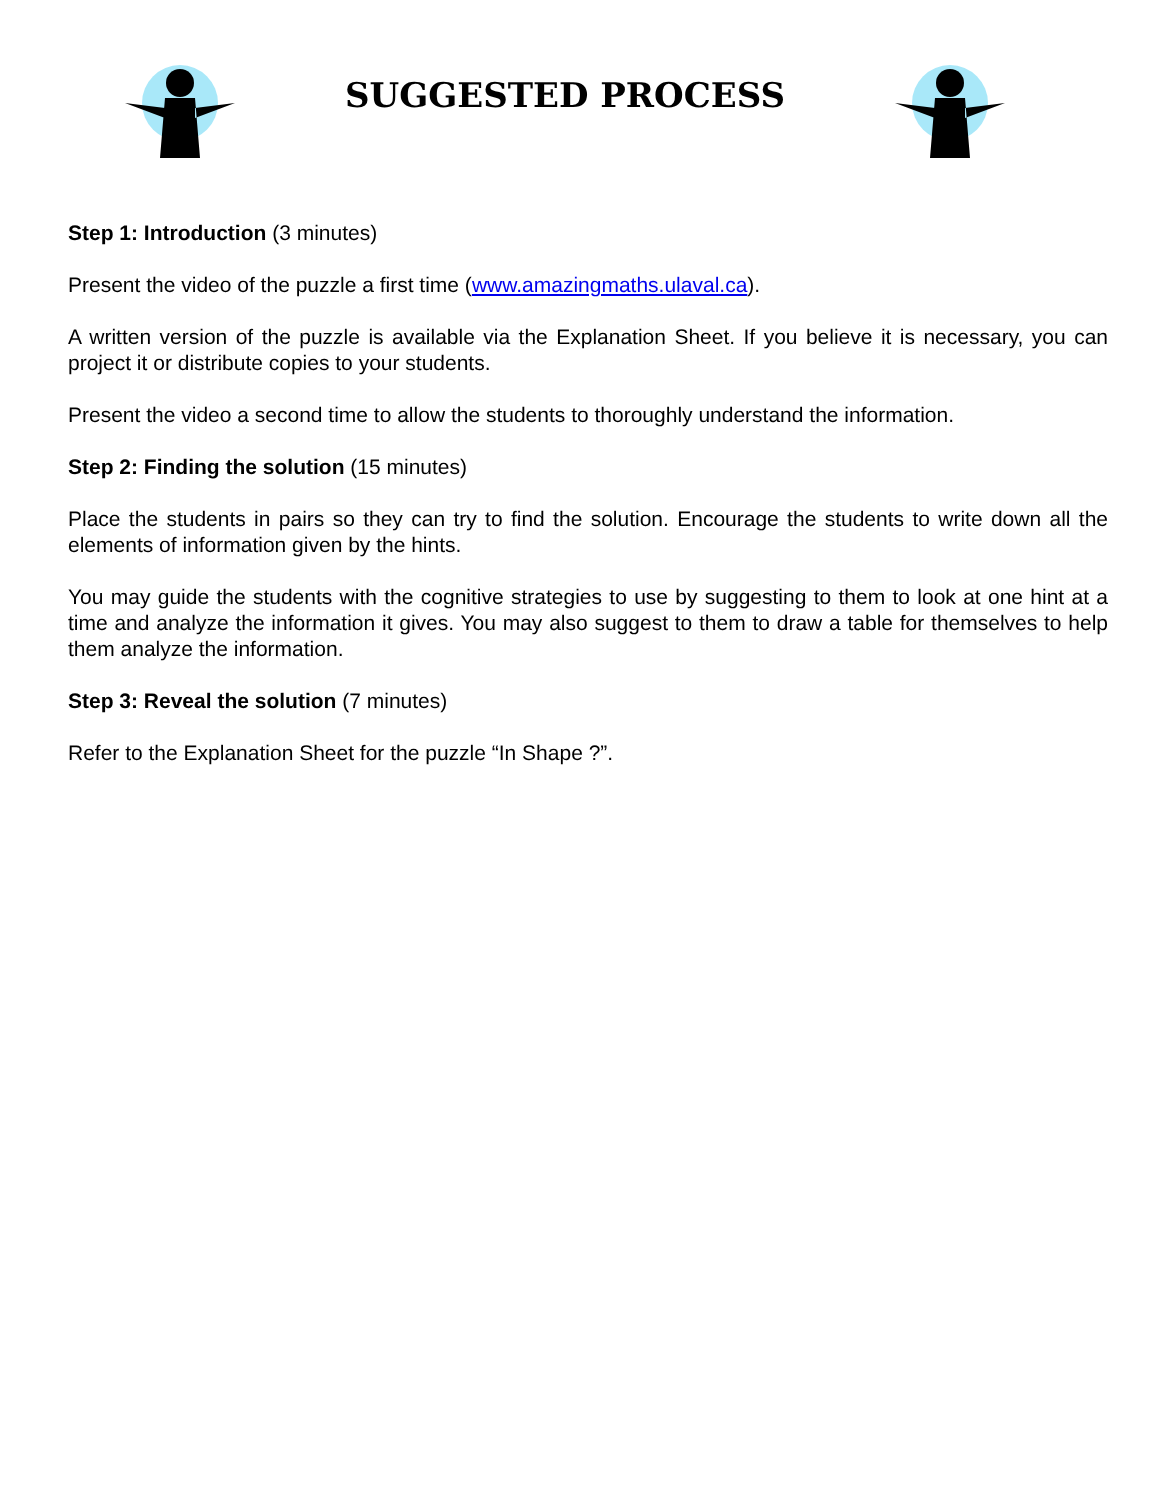SUGGESTED PROCESS
Step 1: Introduction (3 minutes)
Present the video of the puzzle a first time (www.amazingmaths.ulaval.ca).
A written version of the puzzle is available via the Explanation Sheet. If you believe it is necessary, you can project it or distribute copies to your students.
Present the video a second time to allow the students to thoroughly understand the information.
Step 2: Finding the solution (15 minutes)
Place the students in pairs so they can try to find the solution. Encourage the students to write down all the elements of information given by the hints.
You may guide the students with the cognitive strategies to use by suggesting to them to look at one hint at a time and analyze the information it gives. You may also suggest to them to draw a table for themselves to help them analyze the information.
Step 3: Reveal the solution (7 minutes)
Refer to the Explanation Sheet for the puzzle “In Shape ?”.